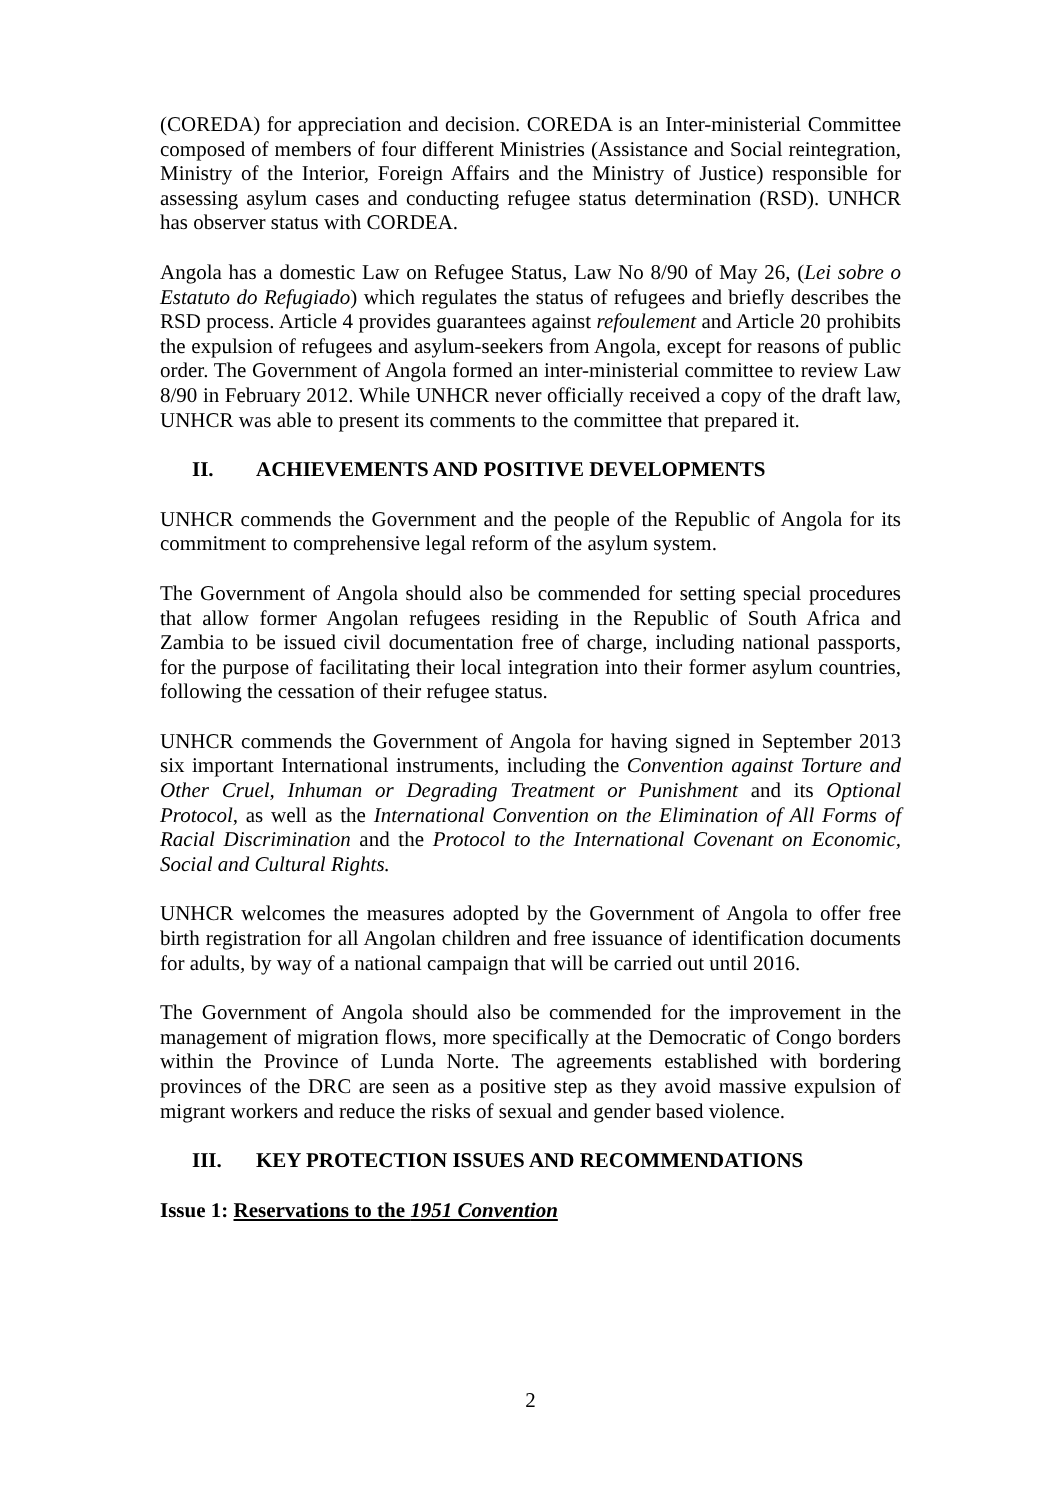(COREDA) for appreciation and decision. COREDA is an Inter-ministerial Committee composed of members of four different Ministries (Assistance and Social reintegration, Ministry of the Interior, Foreign Affairs and the Ministry of Justice) responsible for assessing asylum cases and conducting refugee status determination (RSD). UNHCR has observer status with CORDEA.
Angola has a domestic Law on Refugee Status, Law No 8/90 of May 26, (Lei sobre o Estatuto do Refugiado) which regulates the status of refugees and briefly describes the RSD process. Article 4 provides guarantees against refoulement and Article 20 prohibits the expulsion of refugees and asylum-seekers from Angola, except for reasons of public order. The Government of Angola formed an inter-ministerial committee to review Law 8/90 in February 2012. While UNHCR never officially received a copy of the draft law, UNHCR was able to present its comments to the committee that prepared it.
II. ACHIEVEMENTS AND POSITIVE DEVELOPMENTS
UNHCR commends the Government and the people of the Republic of Angola for its commitment to comprehensive legal reform of the asylum system.
The Government of Angola should also be commended for setting special procedures that allow former Angolan refugees residing in the Republic of South Africa and Zambia to be issued civil documentation free of charge, including national passports, for the purpose of facilitating their local integration into their former asylum countries, following the cessation of their refugee status.
UNHCR commends the Government of Angola for having signed in September 2013 six important International instruments, including the Convention against Torture and Other Cruel, Inhuman or Degrading Treatment or Punishment and its Optional Protocol, as well as the International Convention on the Elimination of All Forms of Racial Discrimination and the Protocol to the International Covenant on Economic, Social and Cultural Rights.
UNHCR welcomes the measures adopted by the Government of Angola to offer free birth registration for all Angolan children and free issuance of identification documents for adults, by way of a national campaign that will be carried out until 2016.
The Government of Angola should also be commended for the improvement in the management of migration flows, more specifically at the Democratic of Congo borders within the Province of Lunda Norte. The agreements established with bordering provinces of the DRC are seen as a positive step as they avoid massive expulsion of migrant workers and reduce the risks of sexual and gender based violence.
III. KEY PROTECTION ISSUES AND RECOMMENDATIONS
Issue 1: Reservations to the 1951 Convention
2